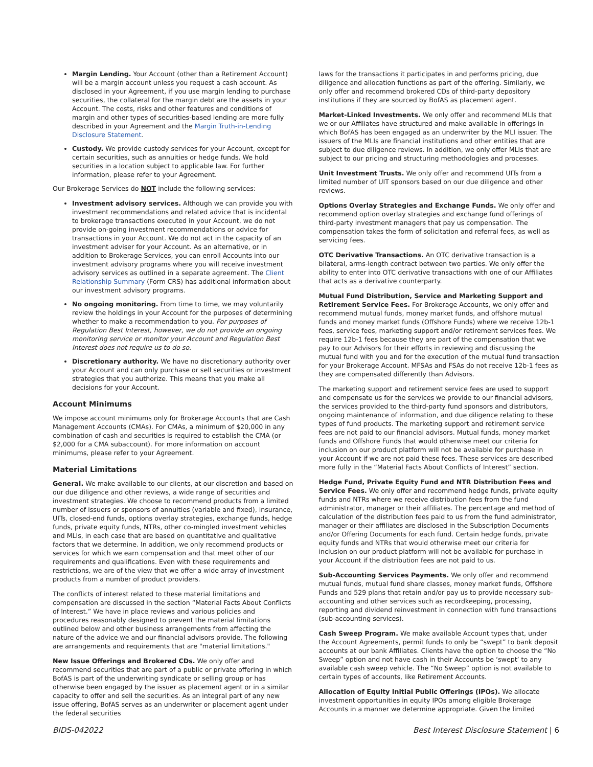Margin Lending. Your Account (other than a Retirement Account) will be a margin account unless you request a cash account. As disclosed in your Agreement, if you use margin lending to purchase securities, the collateral for the margin debt are the assets in your Account. The costs, risks and other features and conditions of margin and other types of securities-based lending are more fully described in your Agreement and the Margin Truth-in-Lending Disclosure Statement.
Custody. We provide custody services for your Account, except for certain securities, such as annuities or hedge funds. We hold securities in a location subject to applicable law. For further information, please refer to your Agreement.
Our Brokerage Services do NOT include the following services:
Investment advisory services. Although we can provide you with investment recommendations and related advice that is incidental to brokerage transactions executed in your Account, we do not provide on-going investment recommendations or advice for transactions in your Account. We do not act in the capacity of an investment adviser for your Account. As an alternative, or in addition to Brokerage Services, you can enroll Accounts into our investment advisory programs where you will receive investment advisory services as outlined in a separate agreement. The Client Relationship Summary (Form CRS) has additional information about our investment advisory programs.
No ongoing monitoring. From time to time, we may voluntarily review the holdings in your Account for the purposes of determining whether to make a recommendation to you. For purposes of Regulation Best Interest, however, we do not provide an ongoing monitoring service or monitor your Account and Regulation Best Interest does not require us to do so.
Discretionary authority. We have no discretionary authority over your Account and can only purchase or sell securities or investment strategies that you authorize. This means that you make all decisions for your Account.
Account Minimums
We impose account minimums only for Brokerage Accounts that are Cash Management Accounts (CMAs). For CMAs, a minimum of $20,000 in any combination of cash and securities is required to establish the CMA (or $2,000 for a CMA subaccount). For more information on account minimums, please refer to your Agreement.
Material Limitations
General. We make available to our clients, at our discretion and based on our due diligence and other reviews, a wide range of securities and investment strategies. We choose to recommend products from a limited number of issuers or sponsors of annuities (variable and fixed), insurance, UITs, closed-end funds, options overlay strategies, exchange funds, hedge funds, private equity funds, NTRs, other co-mingled investment vehicles and MLIs, in each case that are based on quantitative and qualitative factors that we determine. In addition, we only recommend products or services for which we earn compensation and that meet other of our requirements and qualifications. Even with these requirements and restrictions, we are of the view that we offer a wide array of investment products from a number of product providers.
The conflicts of interest related to these material limitations and compensation are discussed in the section “Material Facts About Conflicts of Interest.” We have in place reviews and various policies and procedures reasonably designed to prevent the material limitations outlined below and other business arrangements from affecting the nature of the advice we and our financial advisors provide. The following are arrangements and requirements that are "material limitations."
New Issue Offerings and Brokered CDs. We only offer and recommend securities that are part of a public or private offering in which BofAS is part of the underwriting syndicate or selling group or has otherwise been engaged by the issuer as placement agent or in a similar capacity to offer and sell the securities. As an integral part of any new issue offering, BofAS serves as an underwriter or placement agent under the federal securities
laws for the transactions it participates in and performs pricing, due diligence and allocation functions as part of the offering. Similarly, we only offer and recommend brokered CDs of third-party depository institutions if they are sourced by BofAS as placement agent.
Market-Linked Investments. We only offer and recommend MLIs that we or our Affiliates have structured and make available in offerings in which BofAS has been engaged as an underwriter by the MLI issuer. The issuers of the MLIs are financial institutions and other entities that are subject to due diligence reviews. In addition, we only offer MLIs that are subject to our pricing and structuring methodologies and processes.
Unit Investment Trusts. We only offer and recommend UITs from a limited number of UIT sponsors based on our due diligence and other reviews.
Options Overlay Strategies and Exchange Funds. We only offer and recommend option overlay strategies and exchange fund offerings of third-party investment managers that pay us compensation. The compensation takes the form of solicitation and referral fees, as well as servicing fees.
OTC Derivative Transactions. An OTC derivative transaction is a bilateral, arms-length contract between two parties. We only offer the ability to enter into OTC derivative transactions with one of our Affiliates that acts as a derivative counterparty.
Mutual Fund Distribution, Service and Marketing Support and Retirement Service Fees. For Brokerage Accounts, we only offer and recommend mutual funds, money market funds, and offshore mutual funds and money market funds (Offshore Funds) where we receive 12b-1 fees, service fees, marketing support and/or retirement services fees. We require 12b-1 fees because they are part of the compensation that we pay to our Advisors for their efforts in reviewing and discussing the mutual fund with you and for the execution of the mutual fund transaction for your Brokerage Account. MFSAs and FSAs do not receive 12b-1 fees as they are compensated differently than Advisors.
The marketing support and retirement service fees are used to support and compensate us for the services we provide to our financial advisors, the services provided to the third-party fund sponsors and distributors, ongoing maintenance of information, and due diligence relating to these types of fund products. The marketing support and retirement service fees are not paid to our financial advisors. Mutual funds, money market funds and Offshore Funds that would otherwise meet our criteria for inclusion on our product platform will not be available for purchase in your Account if we are not paid these fees. These services are described more fully in the “Material Facts About Conflicts of Interest” section.
Hedge Fund, Private Equity Fund and NTR Distribution Fees and Service Fees. We only offer and recommend hedge funds, private equity funds and NTRs where we receive distribution fees from the fund administrator, manager or their affiliates. The percentage and method of calculation of the distribution fees paid to us from the fund administrator, manager or their affiliates are disclosed in the Subscription Documents and/or Offering Documents for each fund. Certain hedge funds, private equity funds and NTRs that would otherwise meet our criteria for inclusion on our product platform will not be available for purchase in your Account if the distribution fees are not paid to us.
Sub-Accounting Services Payments. We only offer and recommend mutual funds, mutual fund share classes, money market funds, Offshore Funds and 529 plans that retain and/or pay us to provide necessary sub-accounting and other services such as recordkeeping, processing, reporting and dividend reinvestment in connection with fund transactions (sub-accounting services).
Cash Sweep Program. We make available Account types that, under the Account Agreements, permit funds to only be “swept” to bank deposit accounts at our bank Affiliates. Clients have the option to choose the “No Sweep” option and not have cash in their Accounts be ‘swept’ to any available cash sweep vehicle. The “No Sweep” option is not available to certain types of accounts, like Retirement Accounts.
Allocation of Equity Initial Public Offerings (IPOs). We allocate investment opportunities in equity IPOs among eligible Brokerage Accounts in a manner we determine appropriate. Given the limited
BIDS-042022 Best Interest Disclosure Statement | 6